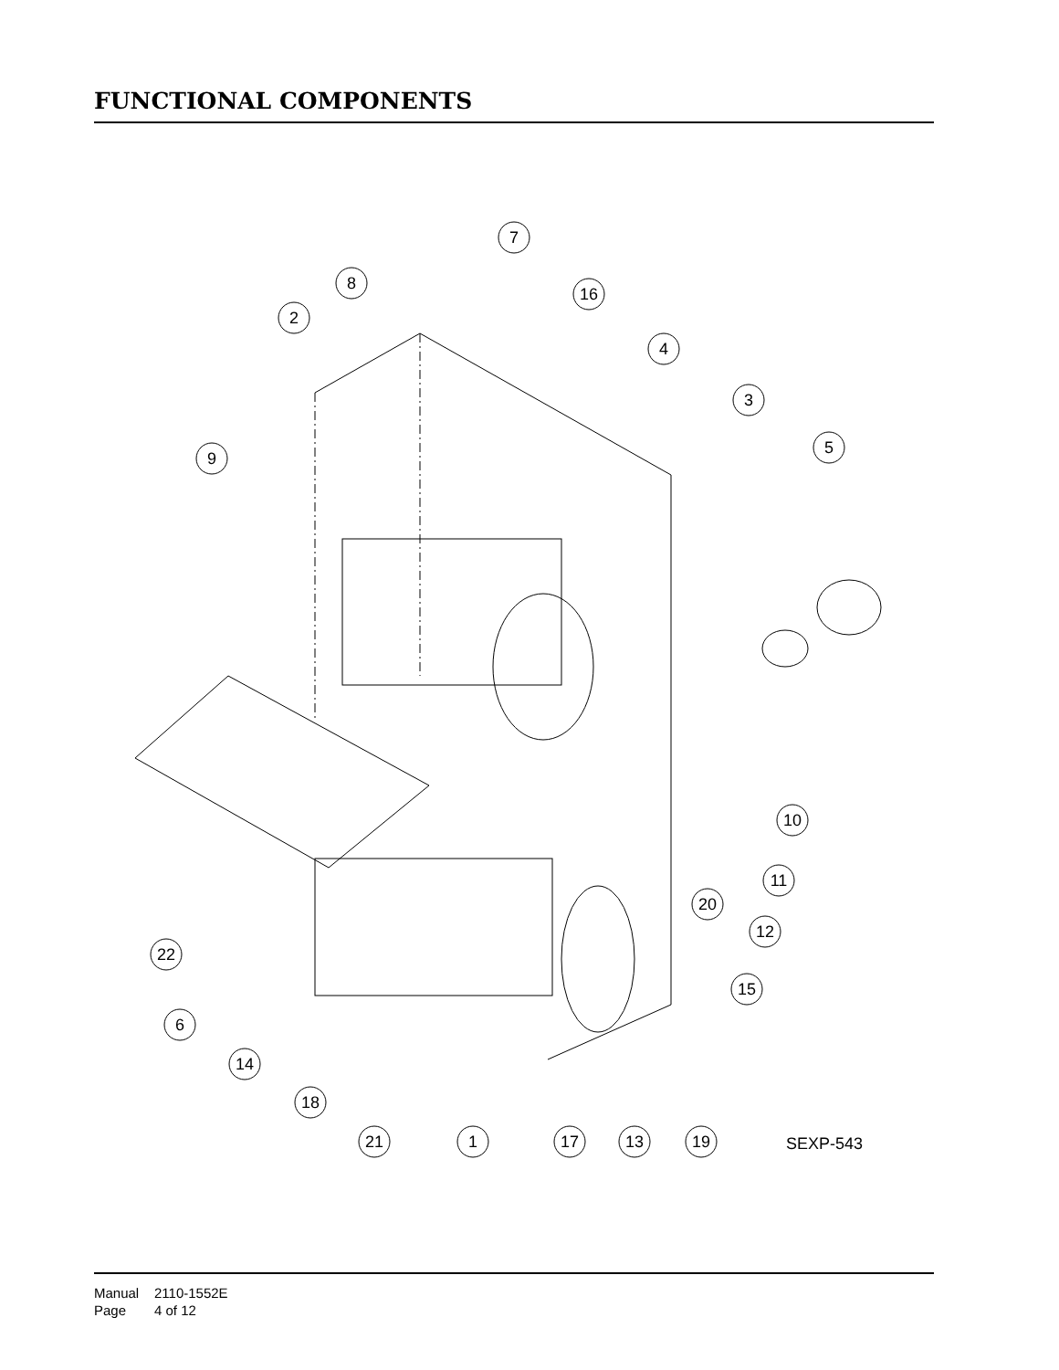FUNCTIONAL COMPONENTS
7
8
16
2
4
3
5
9
10
11
20
12
22
15
6
14
18
21
1
17
13
19
SEXP-543
Manual 2110-1552E
Page 4 of 12